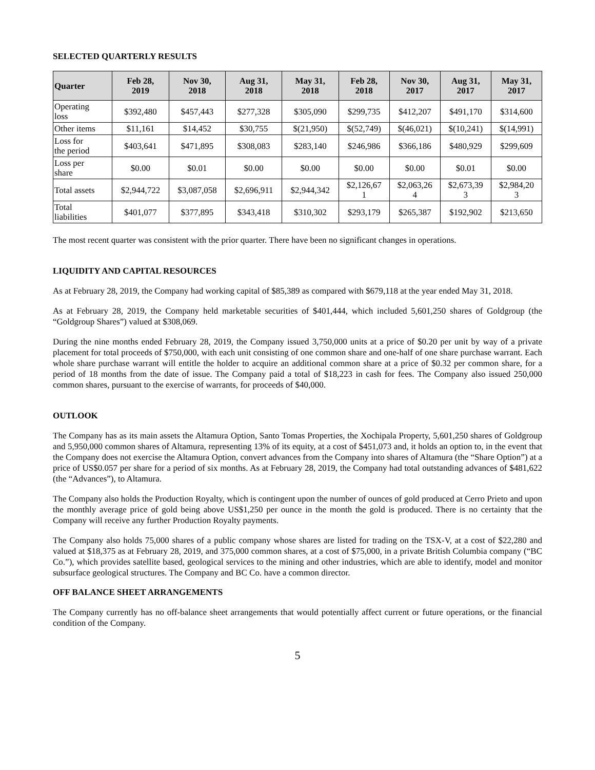SELECTED QUARTERLY RESULTS
| Quarter | Feb 28, 2019 | Nov 30, 2018 | Aug 31, 2018 | May 31, 2018 | Feb 28, 2018 | Nov 30, 2017 | Aug 31, 2017 | May 31, 2017 |
| --- | --- | --- | --- | --- | --- | --- | --- | --- |
| Operating loss | $392,480 | $457,443 | $277,328 | $305,090 | $299,735 | $412,207 | $491,170 | $314,600 |
| Other items | $11,161 | $14,452 | $30,755 | $(21,950) | $(52,749) | $(46,021) | $(10,241) | $(14,991) |
| Loss for the period | $403,641 | $471,895 | $308,083 | $283,140 | $246,986 | $366,186 | $480,929 | $299,609 |
| Loss per share | $0.00 | $0.01 | $0.00 | $0.00 | $0.00 | $0.00 | $0.01 | $0.00 |
| Total assets | $2,944,722 | $3,087,058 | $2,696,911 | $2,944,342 | $2,126,67 1 | $2,063,26 4 | $2,673,39 3 | $2,984,20 3 |
| Total liabilities | $401,077 | $377,895 | $343,418 | $310,302 | $293,179 | $265,387 | $192,902 | $213,650 |
The most recent quarter was consistent with the prior quarter. There have been no significant changes in operations.
LIQUIDITY AND CAPITAL RESOURCES
As at February 28, 2019, the Company had working capital of $85,389 as compared with $679,118 at the year ended May 31, 2018.
As at February 28, 2019, the Company held marketable securities of $401,444, which included 5,601,250 shares of Goldgroup (the “Goldgroup Shares”) valued at $308,069.
During the nine months ended February 28, 2019, the Company issued 3,750,000 units at a price of $0.20 per unit by way of a private placement for total proceeds of $750,000, with each unit consisting of one common share and one-half of one share purchase warrant. Each whole share purchase warrant will entitle the holder to acquire an additional common share at a price of $0.32 per common share, for a period of 18 months from the date of issue. The Company paid a total of $18,223 in cash for fees. The Company also issued 250,000 common shares, pursuant to the exercise of warrants, for proceeds of $40,000.
OUTLOOK
The Company has as its main assets the Altamura Option, Santo Tomas Properties, the Xochipala Property, 5,601,250 shares of Goldgroup and 5,950,000 common shares of Altamura, representing 13% of its equity, at a cost of $451,073 and, it holds an option to, in the event that the Company does not exercise the Altamura Option, convert advances from the Company into shares of Altamura (the “Share Option”) at a price of US$0.057 per share for a period of six months. As at February 28, 2019, the Company had total outstanding advances of $481,622 (the “Advances”), to Altamura.
The Company also holds the Production Royalty, which is contingent upon the number of ounces of gold produced at Cerro Prieto and upon the monthly average price of gold being above US$1,250 per ounce in the month the gold is produced. There is no certainty that the Company will receive any further Production Royalty payments.
The Company also holds 75,000 shares of a public company whose shares are listed for trading on the TSX-V, at a cost of $22,280 and valued at $18,375 as at February 28, 2019, and 375,000 common shares, at a cost of $75,000, in a private British Columbia company (“BC Co.”), which provides satellite based, geological services to the mining and other industries, which are able to identify, model and monitor subsurface geological structures. The Company and BC Co. have a common director.
OFF BALANCE SHEET ARRANGEMENTS
The Company currently has no off-balance sheet arrangements that would potentially affect current or future operations, or the financial condition of the Company.
5